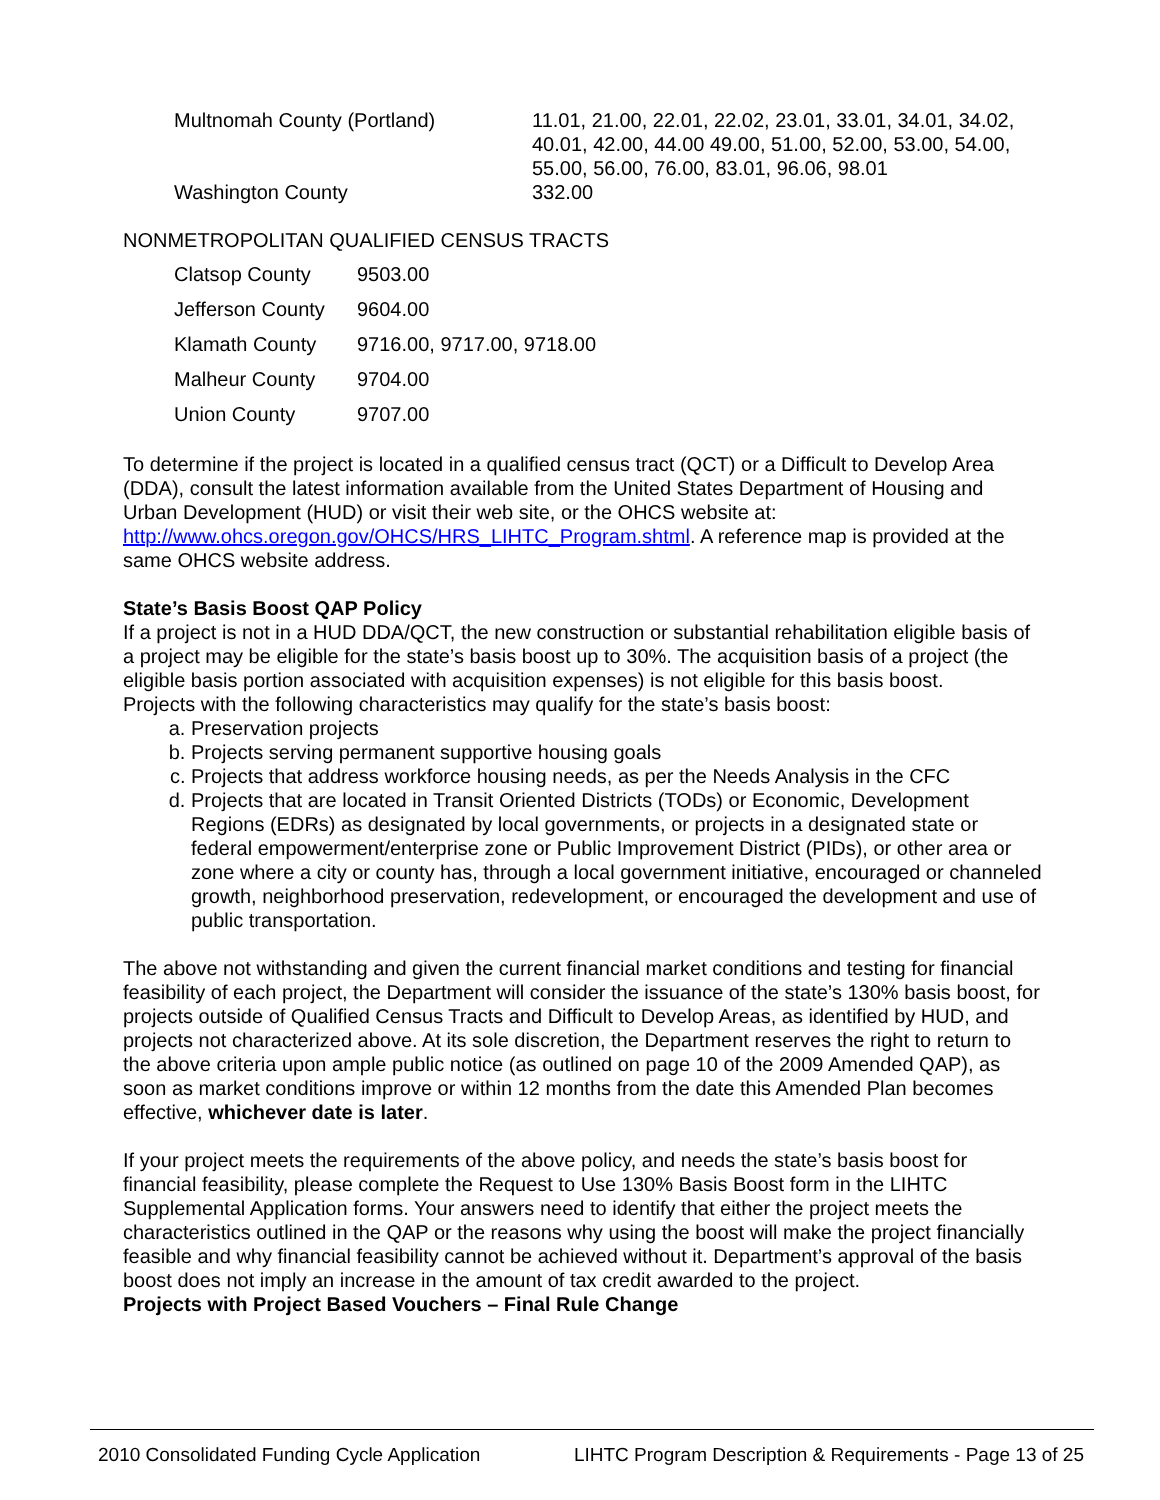| Multnomah County (Portland) | 11.01, 21.00, 22.01, 22.02, 23.01, 33.01, 34.01, 34.02, 40.01, 42.00, 44.00 49.00, 51.00, 52.00, 53.00, 54.00, 55.00, 56.00, 76.00, 83.01, 96.06, 98.01 |
| Washington County | 332.00 |
NONMETROPOLITAN QUALIFIED CENSUS TRACTS
| Clatsop County | 9503.00 |
| Jefferson County | 9604.00 |
| Klamath County | 9716.00, 9717.00, 9718.00 |
| Malheur County | 9704.00 |
| Union County | 9707.00 |
To determine if the project is located in a qualified census tract (QCT) or a Difficult to Develop Area (DDA), consult the latest information available from the United States Department of Housing and Urban Development (HUD) or visit their web site, or the OHCS website at: http://www.ohcs.oregon.gov/OHCS/HRS_LIHTC_Program.shtml. A reference map is provided at the same OHCS website address.
State’s Basis Boost QAP Policy
If a project is not in a HUD DDA/QCT, the new construction or substantial rehabilitation eligible basis of a project may be eligible for the state’s basis boost up to 30%. The acquisition basis of a project (the eligible basis portion associated with acquisition expenses) is not eligible for this basis boost.
Projects with the following characteristics may qualify for the state’s basis boost:
a. Preservation projects
b. Projects serving permanent supportive housing goals
c. Projects that address workforce housing needs, as per the Needs Analysis in the CFC
d. Projects that are located in Transit Oriented Districts (TODs) or Economic, Development Regions (EDRs) as designated by local governments, or projects in a designated state or federal empowerment/enterprise zone or Public Improvement District (PIDs), or other area or zone where a city or county has, through a local government initiative, encouraged or channeled growth, neighborhood preservation, redevelopment, or encouraged the development and use of public transportation.
The above not withstanding and given the current financial market conditions and testing for financial feasibility of each project, the Department will consider the issuance of the state’s 130% basis boost, for projects outside of Qualified Census Tracts and Difficult to Develop Areas, as identified by HUD, and projects not characterized above. At its sole discretion, the Department reserves the right to return to the above criteria upon ample public notice (as outlined on page 10 of the 2009 Amended QAP), as soon as market conditions improve or within 12 months from the date this Amended Plan becomes effective, whichever date is later.
If your project meets the requirements of the above policy, and needs the state’s basis boost for financial feasibility, please complete the Request to Use 130% Basis Boost form in the LIHTC Supplemental Application forms. Your answers need to identify that either the project meets the characteristics outlined in the QAP or the reasons why using the boost will make the project financially feasible and why financial feasibility cannot be achieved without it. Department’s approval of the basis boost does not imply an increase in the amount of tax credit awarded to the project.
Projects with Project Based Vouchers – Final Rule Change
2010 Consolidated Funding Cycle Application LIHTC Program Description & Requirements - Page 13 of 25